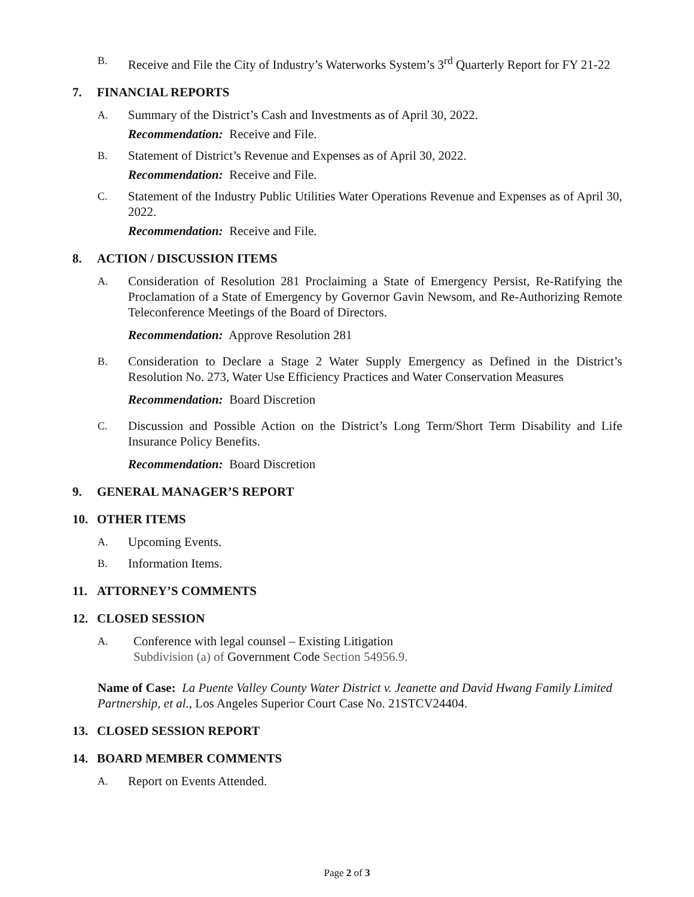B. Receive and File the City of Industry’s Waterworks System’s 3<sup>rd</sup> Quarterly Report for FY 21-22
7. FINANCIAL REPORTS
A. Summary of the District’s Cash and Investments as of April 30, 2022.
Recommendation: Receive and File.
B. Statement of District’s Revenue and Expenses as of April 30, 2022.
Recommendation: Receive and File.
C. Statement of the Industry Public Utilities Water Operations Revenue and Expenses as of April 30, 2022.
Recommendation: Receive and File.
8. ACTION / DISCUSSION ITEMS
A. Consideration of Resolution 281 Proclaiming a State of Emergency Persist, Re-Ratifying the Proclamation of a State of Emergency by Governor Gavin Newsom, and Re-Authorizing Remote Teleconference Meetings of the Board of Directors.
Recommendation: Approve Resolution 281
B. Consideration to Declare a Stage 2 Water Supply Emergency as Defined in the District’s Resolution No. 273, Water Use Efficiency Practices and Water Conservation Measures
Recommendation: Board Discretion
C. Discussion and Possible Action on the District’s Long Term/Short Term Disability and Life Insurance Policy Benefits.
Recommendation: Board Discretion
9. GENERAL MANAGER’S REPORT
10. OTHER ITEMS
A. Upcoming Events.
B. Information Items.
11. ATTORNEY’S COMMENTS
12. CLOSED SESSION
A. Conference with legal counsel – Existing Litigation
Subdivision (a) of Government Code Section 54956.9.
Name of Case: La Puente Valley County Water District v. Jeanette and David Hwang Family Limited Partnership, et al., Los Angeles Superior Court Case No. 21STCV24404.
13. CLOSED SESSION REPORT
14. BOARD MEMBER COMMENTS
A. Report on Events Attended.
Page 2 of 3